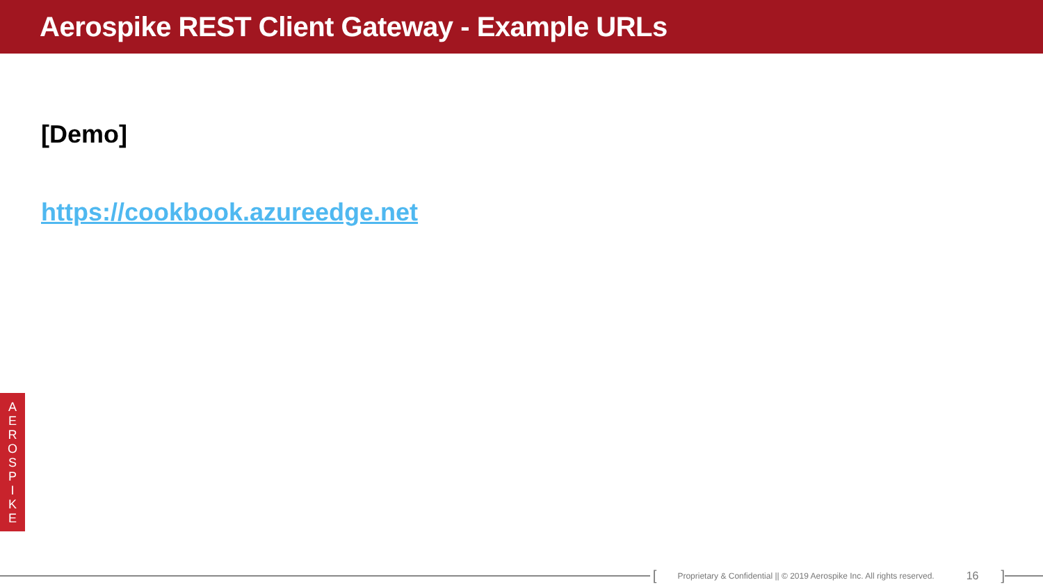Aerospike REST Client Gateway - Example URLs
[Demo]
https://cookbook.azureedge.net
A
E
R
O
S
P
I
K
E
[Proprietary & Confidential || © 2019 Aerospike Inc. All rights reserved. 16]